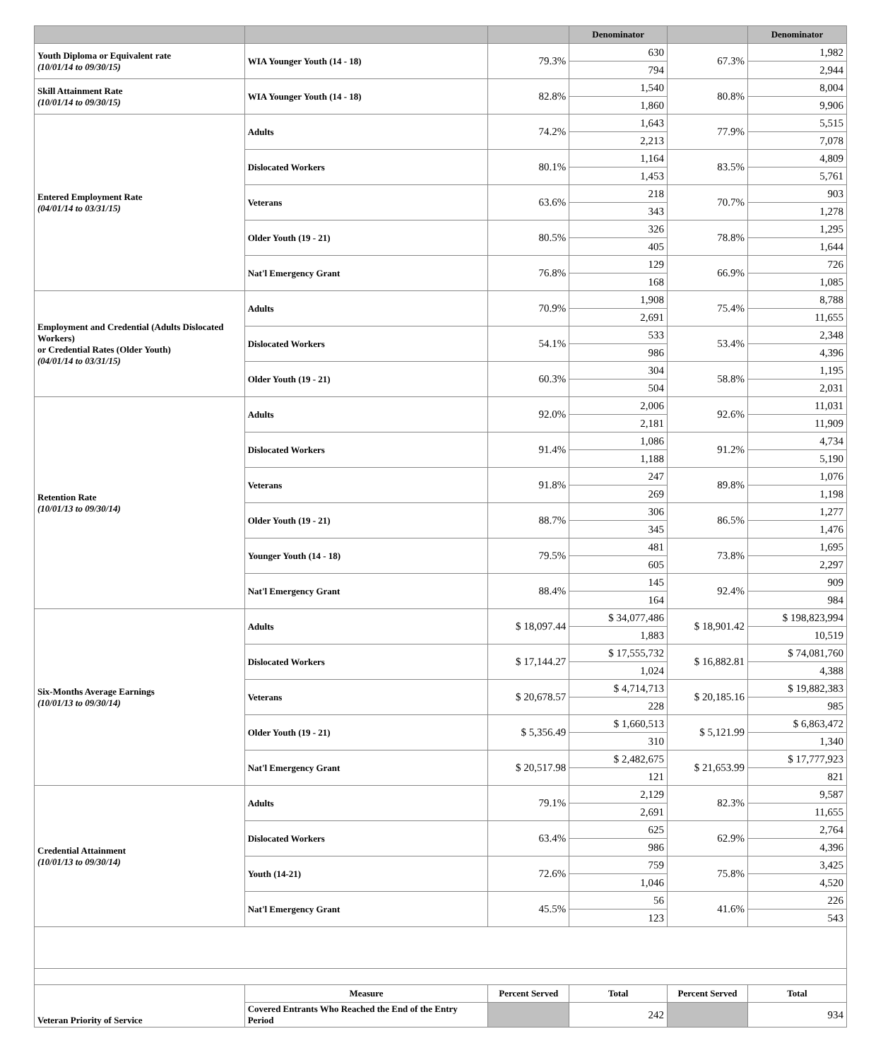| | | | Denominator | | Denominator |
| --- | --- | --- | --- | --- | --- |
| Youth Diploma or Equivalent rate (10/01/14 to 09/30/15) | WIA Younger Youth (14 - 18) | 79.3% | 630 | 67.3% | 1,982 |
| | | | 794 | | 2,944 |
| Skill Attainment Rate (10/01/14 to 09/30/15) | WIA Younger Youth (14 - 18) | 82.8% | 1,540 | 80.8% | 8,004 |
| | | | 1,860 | | 9,906 |
| Entered Employment Rate (04/01/14 to 03/31/15) | Adults | 74.2% | 1,643 | 77.9% | 5,515 |
| | | | 2,213 | | 7,078 |
| | Dislocated Workers | 80.1% | 1,164 | 83.5% | 4,809 |
| | | | 1,453 | | 5,761 |
| | Veterans | 63.6% | 218 | 70.7% | 903 |
| | | | 343 | | 1,278 |
| | Older Youth (19 - 21) | 80.5% | 326 | 78.8% | 1,295 |
| | | | 405 | | 1,644 |
| | Nat'l Emergency Grant | 76.8% | 129 | 66.9% | 726 |
| | | | 168 | | 1,085 |
| Employment and Credential (Adults Dislocated Workers) or Credential Rates (Older Youth) (04/01/14 to 03/31/15) | Adults | 70.9% | 1,908 | 75.4% | 8,788 |
| | | | 2,691 | | 11,655 |
| | Dislocated Workers | 54.1% | 533 | 53.4% | 2,348 |
| | | | 986 | | 4,396 |
| | Older Youth (19 - 21) | 60.3% | 304 | 58.8% | 1,195 |
| | | | 504 | | 2,031 |
| Retention Rate (10/01/13 to 09/30/14) | Adults | 92.0% | 2,006 | 92.6% | 11,031 |
| | | | 2,181 | | 11,909 |
| | Dislocated Workers | 91.4% | 1,086 | 91.2% | 4,734 |
| | | | 1,188 | | 5,190 |
| | Veterans | 91.8% | 247 | 89.8% | 1,076 |
| | | | 269 | | 1,198 |
| | Older Youth (19 - 21) | 88.7% | 306 | 86.5% | 1,277 |
| | | | 345 | | 1,476 |
| | Younger Youth (14 - 18) | 79.5% | 481 | 73.8% | 1,695 |
| | | | 605 | | 2,297 |
| | Nat'l Emergency Grant | 88.4% | 145 | 92.4% | 909 |
| | | | 164 | | 984 |
| Six-Months Average Earnings (10/01/13 to 09/30/14) | Adults | $ 18,097.44 | $ 34,077,486 | $ 18,901.42 | $ 198,823,994 |
| | | | 1,883 | | 10,519 |
| | Dislocated Workers | $ 17,144.27 | $ 17,555,732 | $ 16,882.81 | $ 74,081,760 |
| | | | 1,024 | | 4,388 |
| | Veterans | $ 20,678.57 | $ 4,714,713 | $ 20,185.16 | $ 19,882,383 |
| | | | 228 | | 985 |
| | Older Youth (19 - 21) | $ 5,356.49 | $ 1,660,513 | $ 5,121.99 | $ 6,863,472 |
| | | | 310 | | 1,340 |
| | Nat'l Emergency Grant | $ 20,517.98 | $ 2,482,675 | $ 21,653.99 | $ 17,777,923 |
| | | | 121 | | 821 |
| Credential Attainment (10/01/13 to 09/30/14) | Adults | 79.1% | 2,129 | 82.3% | 9,587 |
| | | | 2,691 | | 11,655 |
| | Dislocated Workers | 63.4% | 625 | 62.9% | 2,764 |
| | | | 986 | | 4,396 |
| | Youth (14-21) | 72.6% | 759 | 75.8% | 3,425 |
| | | | 1,046 | | 4,520 |
| | Nat'l Emergency Grant | 45.5% | 56 | 41.6% | 226 |
| | | | 123 | | 543 |
| Veteran Priority of Service | Measure | Percent Served | Total | Percent Served | Total |
| | Covered Entrants Who Reached the End of the Entry Period | | 242 | | 934 |